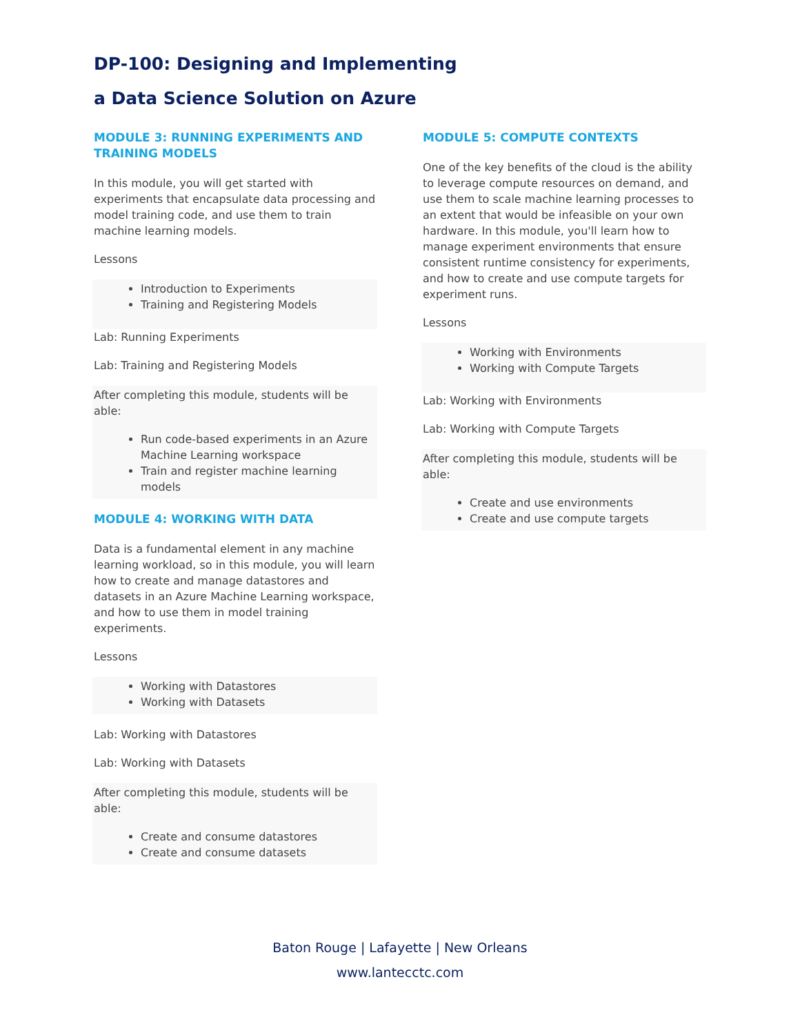DP-100: Designing and Implementing
a Data Science Solution on Azure
MODULE 3: RUNNING EXPERIMENTS AND TRAINING MODELS
In this module, you will get started with experiments that encapsulate data processing and model training code, and use them to train machine learning models.
Lessons
Introduction to Experiments
Training and Registering Models
Lab: Running Experiments
Lab: Training and Registering Models
After completing this module, students will be able:
Run code-based experiments in an Azure Machine Learning workspace
Train and register machine learning models
MODULE 4: WORKING WITH DATA
Data is a fundamental element in any machine learning workload, so in this module, you will learn how to create and manage datastores and datasets in an Azure Machine Learning workspace, and how to use them in model training experiments.
Lessons
Working with Datastores
Working with Datasets
Lab: Working with Datastores
Lab: Working with Datasets
After completing this module, students will be able:
Create and consume datastores
Create and consume datasets
MODULE 5: COMPUTE CONTEXTS
One of the key benefits of the cloud is the ability to leverage compute resources on demand, and use them to scale machine learning processes to an extent that would be infeasible on your own hardware. In this module, you'll learn how to manage experiment environments that ensure consistent runtime consistency for experiments, and how to create and use compute targets for experiment runs.
Lessons
Working with Environments
Working with Compute Targets
Lab: Working with Environments
Lab: Working with Compute Targets
After completing this module, students will be able:
Create and use environments
Create and use compute targets
Baton Rouge | Lafayette | New Orleans
www.lantecctc.com